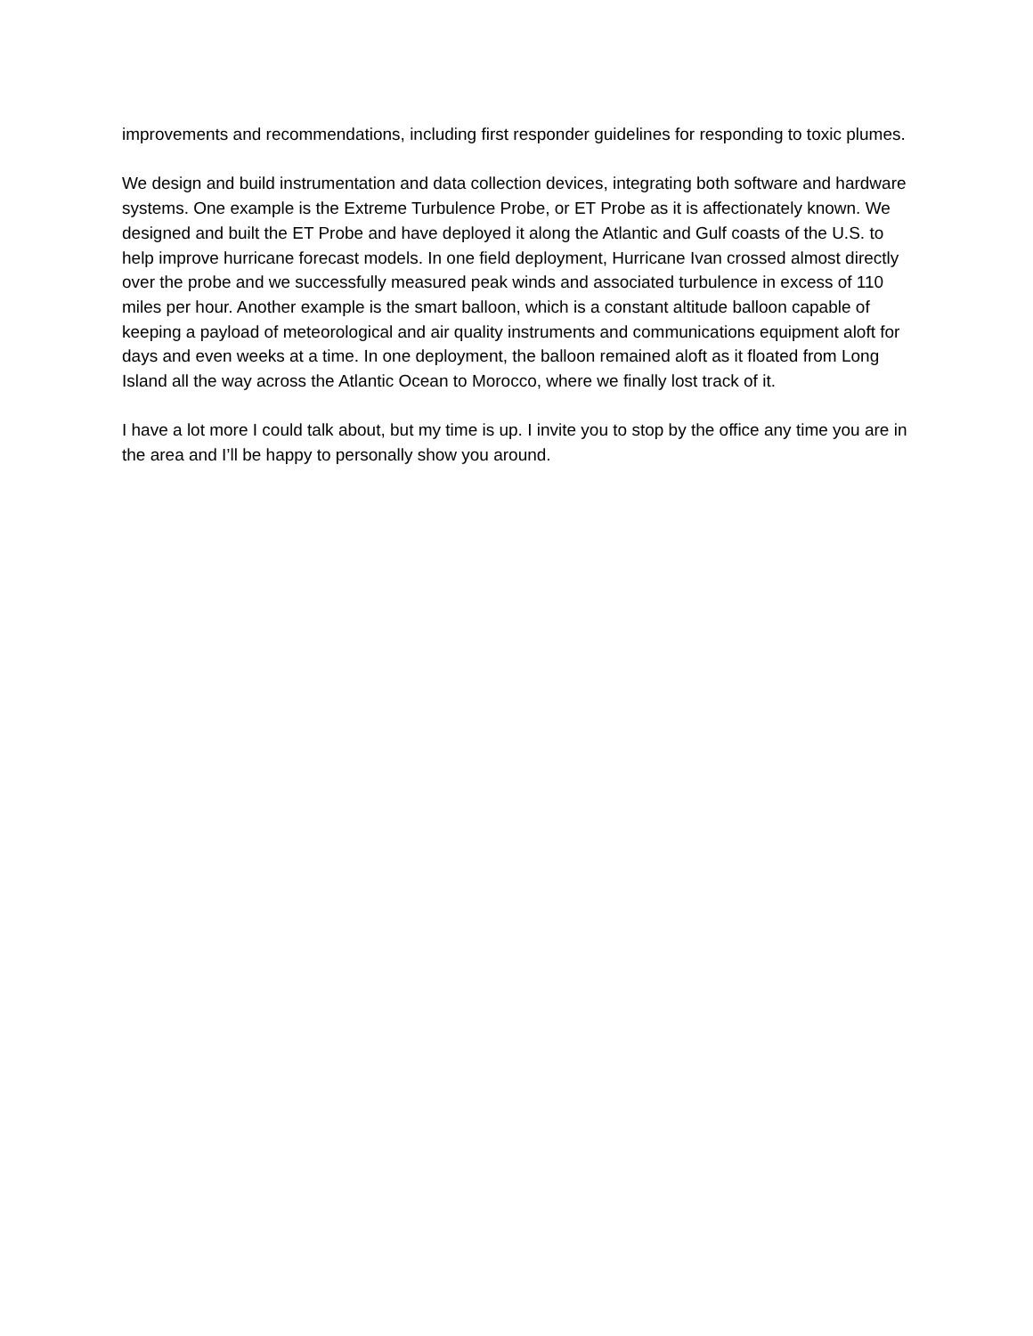improvements and recommendations, including first responder guidelines for responding to toxic plumes.
We design and build instrumentation and data collection devices, integrating both software and hardware systems. One example is the Extreme Turbulence Probe, or ET Probe as it is affectionately known. We designed and built the ET Probe and have deployed it along the Atlantic and Gulf coasts of the U.S. to help improve hurricane forecast models. In one field deployment, Hurricane Ivan crossed almost directly over the probe and we successfully measured peak winds and associated turbulence in excess of 110 miles per hour. Another example is the smart balloon, which is a constant altitude balloon capable of keeping a payload of meteorological and air quality instruments and communications equipment aloft for days and even weeks at a time. In one deployment, the balloon remained aloft as it floated from Long Island all the way across the Atlantic Ocean to Morocco, where we finally lost track of it.
I have a lot more I could talk about, but my time is up. I invite you to stop by the office any time you are in the area and I’ll be happy to personally show you around.